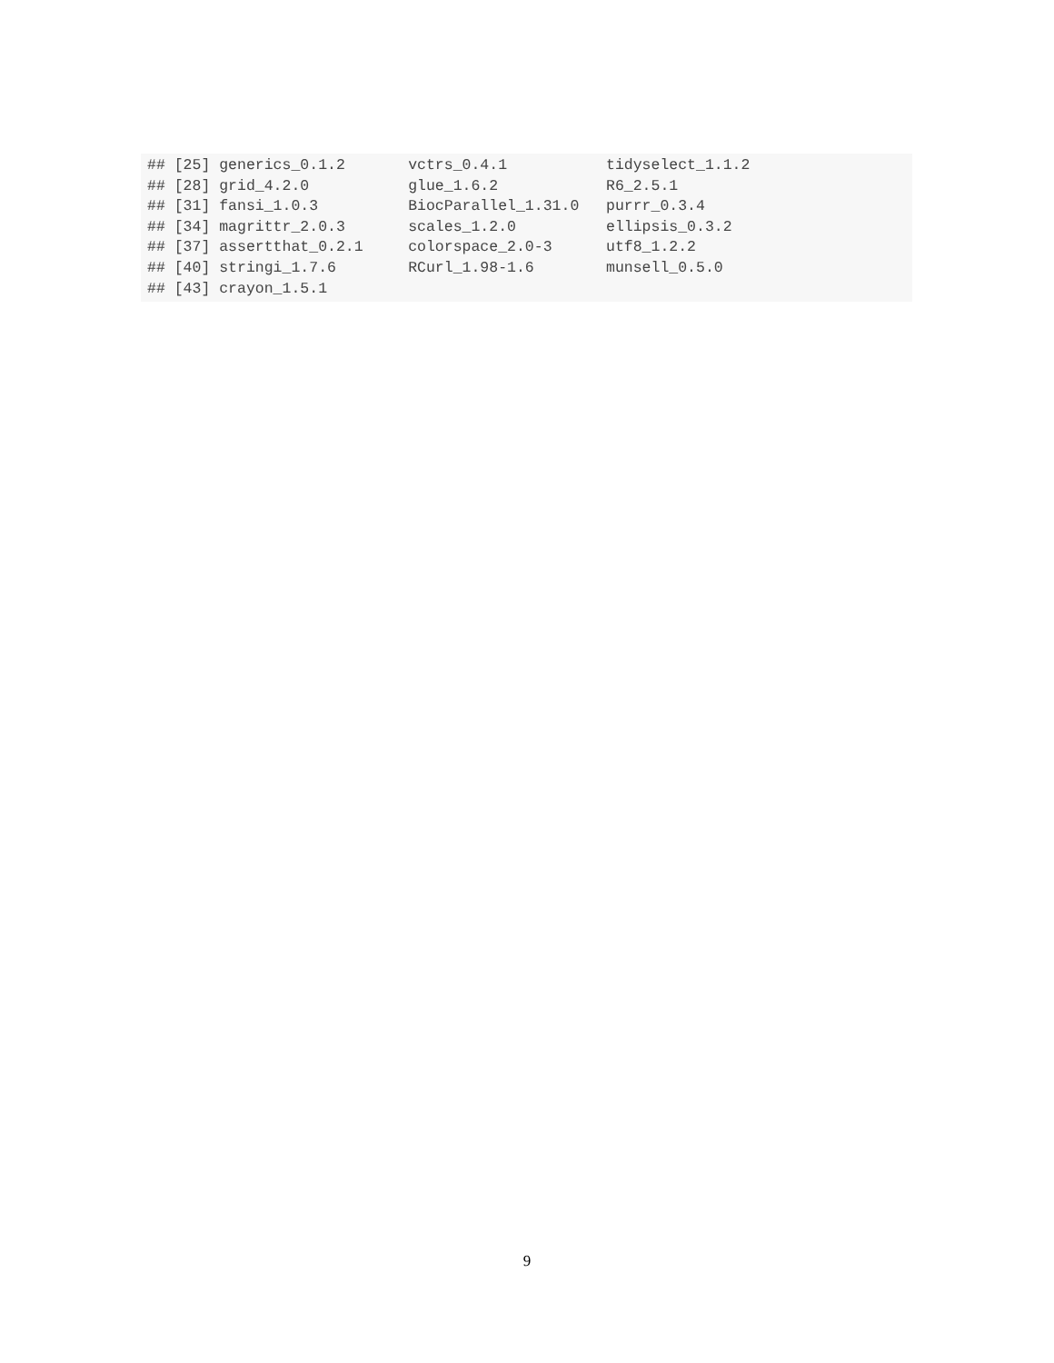## [25] generics_0.1.2       vctrs_0.4.1           tidyselect_1.1.2
## [28] grid_4.2.0           glue_1.6.2            R6_2.5.1
## [31] fansi_1.0.3          BiocParallel_1.31.0   purrr_0.3.4
## [34] magrittr_2.0.3       scales_1.2.0          ellipsis_0.3.2
## [37] assertthat_0.2.1     colorspace_2.0-3      utf8_1.2.2
## [40] stringi_1.7.6        RCurl_1.98-1.6        munsell_0.5.0
## [43] crayon_1.5.1
9